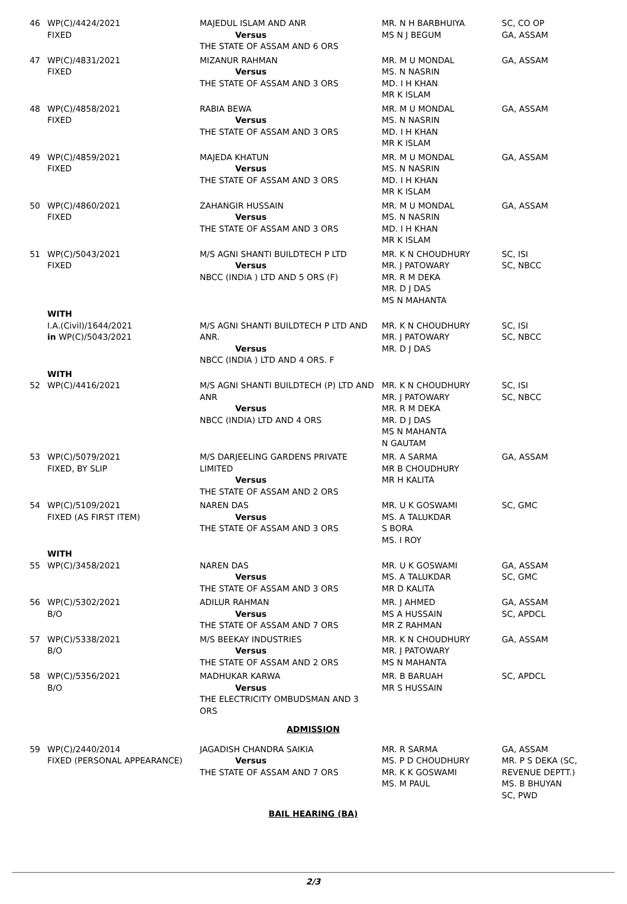| 46 | WP(C)/4424/2021 FIXED | MAJEDUL ISLAM AND ANR Versus THE STATE OF ASSAM AND 6 ORS | MR. N H BARBHUIYA MS N J BEGUM | SC, CO OP GA, ASSAM |
| 47 | WP(C)/4831/2021 FIXED | MIZANUR RAHMAN Versus THE STATE OF ASSAM AND 3 ORS | MR. M U MONDAL MS. N NASRIN MD. I H KHAN MR K ISLAM | GA, ASSAM |
| 48 | WP(C)/4858/2021 FIXED | RABIA BEWA Versus THE STATE OF ASSAM AND 3 ORS | MR. M U MONDAL MS. N NASRIN MD. I H KHAN MR K ISLAM | GA, ASSAM |
| 49 | WP(C)/4859/2021 FIXED | MAJEDA KHATUN Versus THE STATE OF ASSAM AND 3 ORS | MR. M U MONDAL MS. N NASRIN MD. I H KHAN MR K ISLAM | GA, ASSAM |
| 50 | WP(C)/4860/2021 FIXED | ZAHANGIR HUSSAIN Versus THE STATE OF ASSAM AND 3 ORS | MR. M U MONDAL MS. N NASRIN MD. I H KHAN MR K ISLAM | GA, ASSAM |
| 51 | WP(C)/5043/2021 FIXED | M/S AGNI SHANTI BUILDTECH P LTD Versus NBCC (INDIA ) LTD AND 5 ORS (F) | MR. K N CHOUDHURY MR. J PATOWARY MR. R M DEKA MR. D J DAS MS N MAHANTA | SC, ISI SC, NBCC |
| | WITH I.A.(Civil)/1644/2021 in WP(C)/5043/2021 | M/S AGNI SHANTI BUILDTECH P LTD AND ANR. Versus NBCC (INDIA ) LTD AND 4 ORS. F | MR. K N CHOUDHURY MR. J PATOWARY MR. D J DAS | SC, ISI SC, NBCC |
| 52 | WITH WP(C)/4416/2021 | M/S AGNI SHANTI BUILDTECH (P) LTD AND ANR Versus NBCC (INDIA) LTD AND 4 ORS | MR. K N CHOUDHURY MR. J PATOWARY MR. R M DEKA MR. D J DAS MS N MAHANTA N GAUTAM | SC, ISI SC, NBCC |
| 53 | WP(C)/5079/2021 FIXED, BY SLIP | M/S DARJEELING GARDENS PRIVATE LIMITED Versus THE STATE OF ASSAM AND 2 ORS | MR. A SARMA MR B CHOUDHURY MR H KALITA | GA, ASSAM |
| 54 | WP(C)/5109/2021 FIXED (AS FIRST ITEM) | NAREN DAS Versus THE STATE OF ASSAM AND 3 ORS | MR. U K GOSWAMI MS. A TALUKDAR S BORA MS. I ROY | SC, GMC |
| 55 | WITH WP(C)/3458/2021 | NAREN DAS Versus THE STATE OF ASSAM AND 3 ORS | MR. U K GOSWAMI MS. A TALUKDAR MR D KALITA | GA, ASSAM SC, GMC |
| 56 | WP(C)/5302/2021 B/O | ADILUR RAHMAN Versus THE STATE OF ASSAM AND 7 ORS | MR. J AHMED MS A HUSSAIN MR Z RAHMAN | GA, ASSAM SC, APDCL |
| 57 | WP(C)/5338/2021 B/O | M/S BEEKAY INDUSTRIES Versus THE STATE OF ASSAM AND 2 ORS | MR. K N CHOUDHURY MR. J PATOWARY MS N MAHANTA | GA, ASSAM |
| 58 | WP(C)/5356/2021 B/O | MADHUKAR KARWA Versus THE ELECTRICITY OMBUDSMAN AND 3 ORS | MR. B BARUAH MR S HUSSAIN | SC, APDCL |
| ADMISSION | | | | |
| 59 | WP(C)/2440/2014 FIXED (PERSONAL APPEARANCE) | JAGADISH CHANDRA SAIKIA Versus THE STATE OF ASSAM AND 7 ORS | MR. R SARMA MS. P D CHOUDHURY MR. K K GOSWAMI MS. M PAUL | GA, ASSAM MR. P S DEKA (SC, REVENUE DEPTT.) MS. B BHUYAN SC, PWD |
| BAIL HEARING (BA) | | | | |
2/3